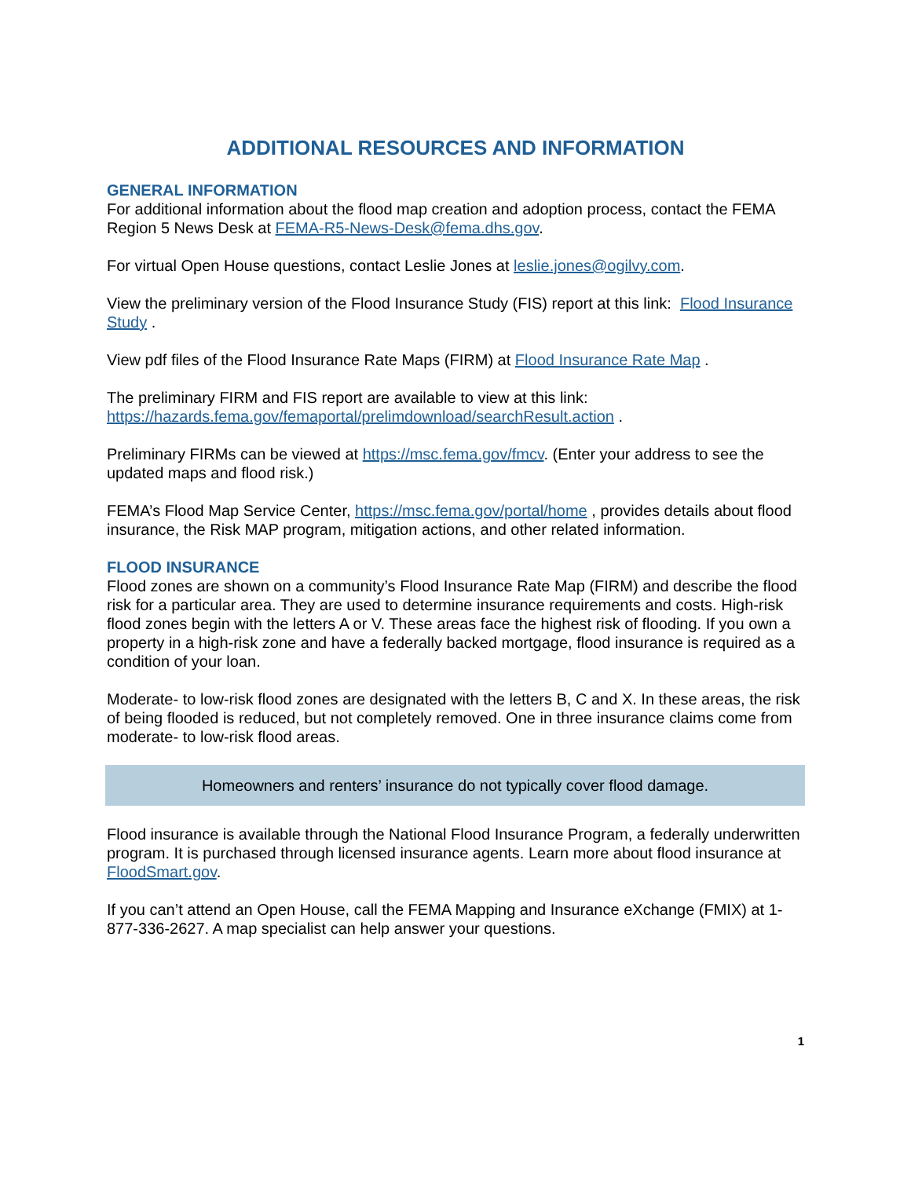ADDITIONAL RESOURCES AND INFORMATION
GENERAL INFORMATION
For additional information about the flood map creation and adoption process, contact the FEMA Region 5 News Desk at FEMA-R5-News-Desk@fema.dhs.gov.
For virtual Open House questions, contact Leslie Jones at leslie.jones@ogilvy.com.
View the preliminary version of the Flood Insurance Study (FIS) report at this link: Flood Insurance Study .
View pdf files of the Flood Insurance Rate Maps (FIRM) at Flood Insurance Rate Map .
The preliminary FIRM and FIS report are available to view at this link:
https://hazards.fema.gov/femaportal/prelimdownload/searchResult.action .
Preliminary FIRMs can be viewed at https://msc.fema.gov/fmcv. (Enter your address to see the updated maps and flood risk.)
FEMA’s Flood Map Service Center, https://msc.fema.gov/portal/home , provides details about flood insurance, the Risk MAP program, mitigation actions, and other related information.
FLOOD INSURANCE
Flood zones are shown on a community’s Flood Insurance Rate Map (FIRM) and describe the flood risk for a particular area. They are used to determine insurance requirements and costs. High-risk flood zones begin with the letters A or V. These areas face the highest risk of flooding. If you own a property in a high-risk zone and have a federally backed mortgage, flood insurance is required as a condition of your loan.
Moderate- to low-risk flood zones are designated with the letters B, C and X. In these areas, the risk of being flooded is reduced, but not completely removed. One in three insurance claims come from moderate- to low-risk flood areas.
Homeowners and renters’ insurance do not typically cover flood damage.
Flood insurance is available through the National Flood Insurance Program, a federally underwritten program. It is purchased through licensed insurance agents. Learn more about flood insurance at FloodSmart.gov.
If you can’t attend an Open House, call the FEMA Mapping and Insurance eXchange (FMIX) at 1-877-336-2627. A map specialist can help answer your questions.
1